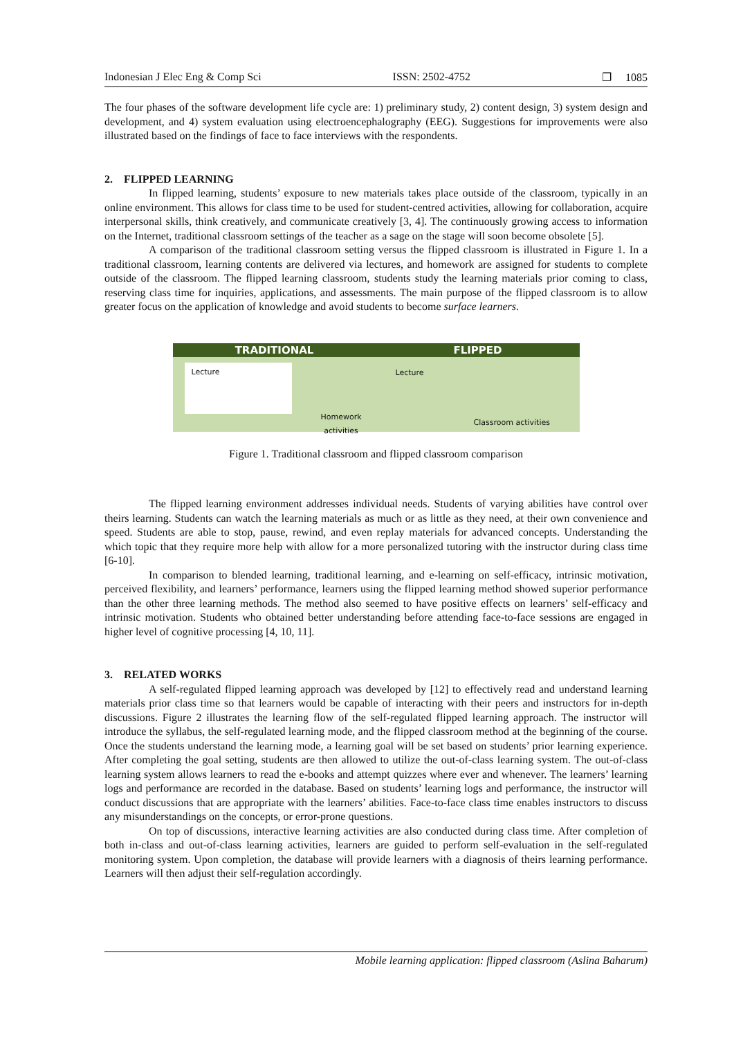Indonesian J Elec Eng & Comp Sci ISSN: 2502-4752 ❐ 1085
The four phases of the software development life cycle are: 1) preliminary study, 2) content design, 3) system design and development, and 4) system evaluation using electroencephalography (EEG). Suggestions for improvements were also illustrated based on the findings of face to face interviews with the respondents.
2. FLIPPED LEARNING
In flipped learning, students’ exposure to new materials takes place outside of the classroom, typically in an online environment. This allows for class time to be used for student-centred activities, allowing for collaboration, acquire interpersonal skills, think creatively, and communicate creatively [3, 4]. The continuously growing access to information on the Internet, traditional classroom settings of the teacher as a sage on the stage will soon become obsolete [5].
A comparison of the traditional classroom setting versus the flipped classroom is illustrated in Figure 1. In a traditional classroom, learning contents are delivered via lectures, and homework are assigned for students to complete outside of the classroom. The flipped learning classroom, students study the learning materials prior coming to class, reserving class time for inquiries, applications, and assessments. The main purpose of the flipped classroom is to allow greater focus on the application of knowledge and avoid students to become surface learners.
TRADITIONAL FLIPPED
Lecture
Homework
activities
Lecture
Classroom activities
Figure 1. Traditional classroom and flipped classroom comparison
The flipped learning environment addresses individual needs. Students of varying abilities have control over theirs learning. Students can watch the learning materials as much or as little as they need, at their own convenience and speed. Students are able to stop, pause, rewind, and even replay materials for advanced concepts. Understanding the which topic that they require more help with allow for a more personalized tutoring with the instructor during class time [6-10].
In comparison to blended learning, traditional learning, and e-learning on self-efficacy, intrinsic motivation, perceived flexibility, and learners’ performance, learners using the flipped learning method showed superior performance than the other three learning methods. The method also seemed to have positive effects on learners’ self-efficacy and intrinsic motivation. Students who obtained better understanding before attending face-to-face sessions are engaged in higher level of cognitive processing [4, 10, 11].
3. RELATED WORKS
A self-regulated flipped learning approach was developed by [12] to effectively read and understand learning materials prior class time so that learners would be capable of interacting with their peers and instructors for in-depth discussions. Figure 2 illustrates the learning flow of the self-regulated flipped learning approach. The instructor will introduce the syllabus, the self-regulated learning mode, and the flipped classroom method at the beginning of the course. Once the students understand the learning mode, a learning goal will be set based on students’ prior learning experience. After completing the goal setting, students are then allowed to utilize the out-of-class learning system. The out-of-class learning system allows learners to read the e-books and attempt quizzes where ever and whenever. The learners’ learning logs and performance are recorded in the database. Based on students’ learning logs and performance, the instructor will conduct discussions that are appropriate with the learners’ abilities. Face-to-face class time enables instructors to discuss any misunderstandings on the concepts, or error-prone questions.
On top of discussions, interactive learning activities are also conducted during class time. After completion of both in-class and out-of-class learning activities, learners are guided to perform self-evaluation in the self-regulated monitoring system. Upon completion, the database will provide learners with a diagnosis of theirs learning performance. Learners will then adjust their self-regulation accordingly.
Mobile learning application: flipped classroom (Aslina Baharum)